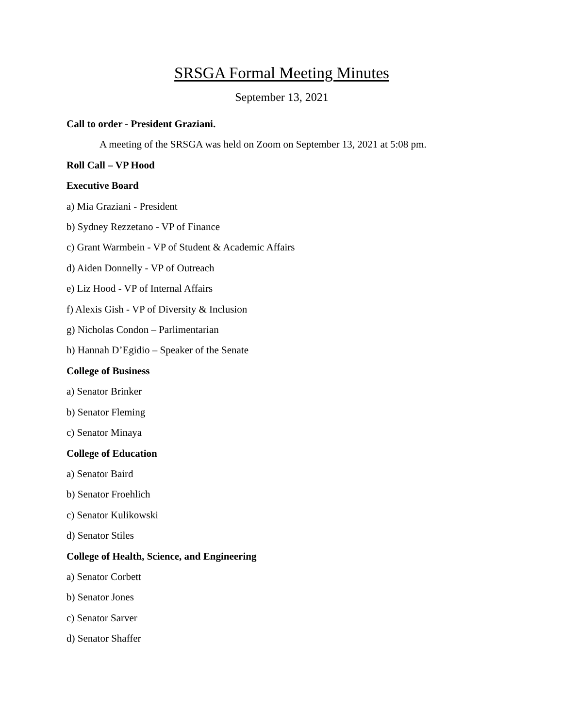SRSGA Formal Meeting Minutes
September 13, 2021
Call to order - President Graziani.
A meeting of the SRSGA was held on Zoom on September 13, 2021 at 5:08 pm.
Roll Call – VP Hood
Executive Board
a) Mia Graziani - President
b) Sydney Rezzetano - VP of Finance
c) Grant Warmbein - VP of Student & Academic Affairs
d) Aiden Donnelly - VP of Outreach
e) Liz Hood - VP of Internal Affairs
f) Alexis Gish - VP of Diversity & Inclusion
g) Nicholas Condon – Parlimentarian
h) Hannah D’Egidio – Speaker of the Senate
College of Business
a) Senator Brinker
b) Senator Fleming
c) Senator Minaya
College of Education
a) Senator Baird
b) Senator Froehlich
c) Senator Kulikowski
d) Senator Stiles
College of Health, Science, and Engineering
a) Senator Corbett
b) Senator Jones
c) Senator Sarver
d) Senator Shaffer